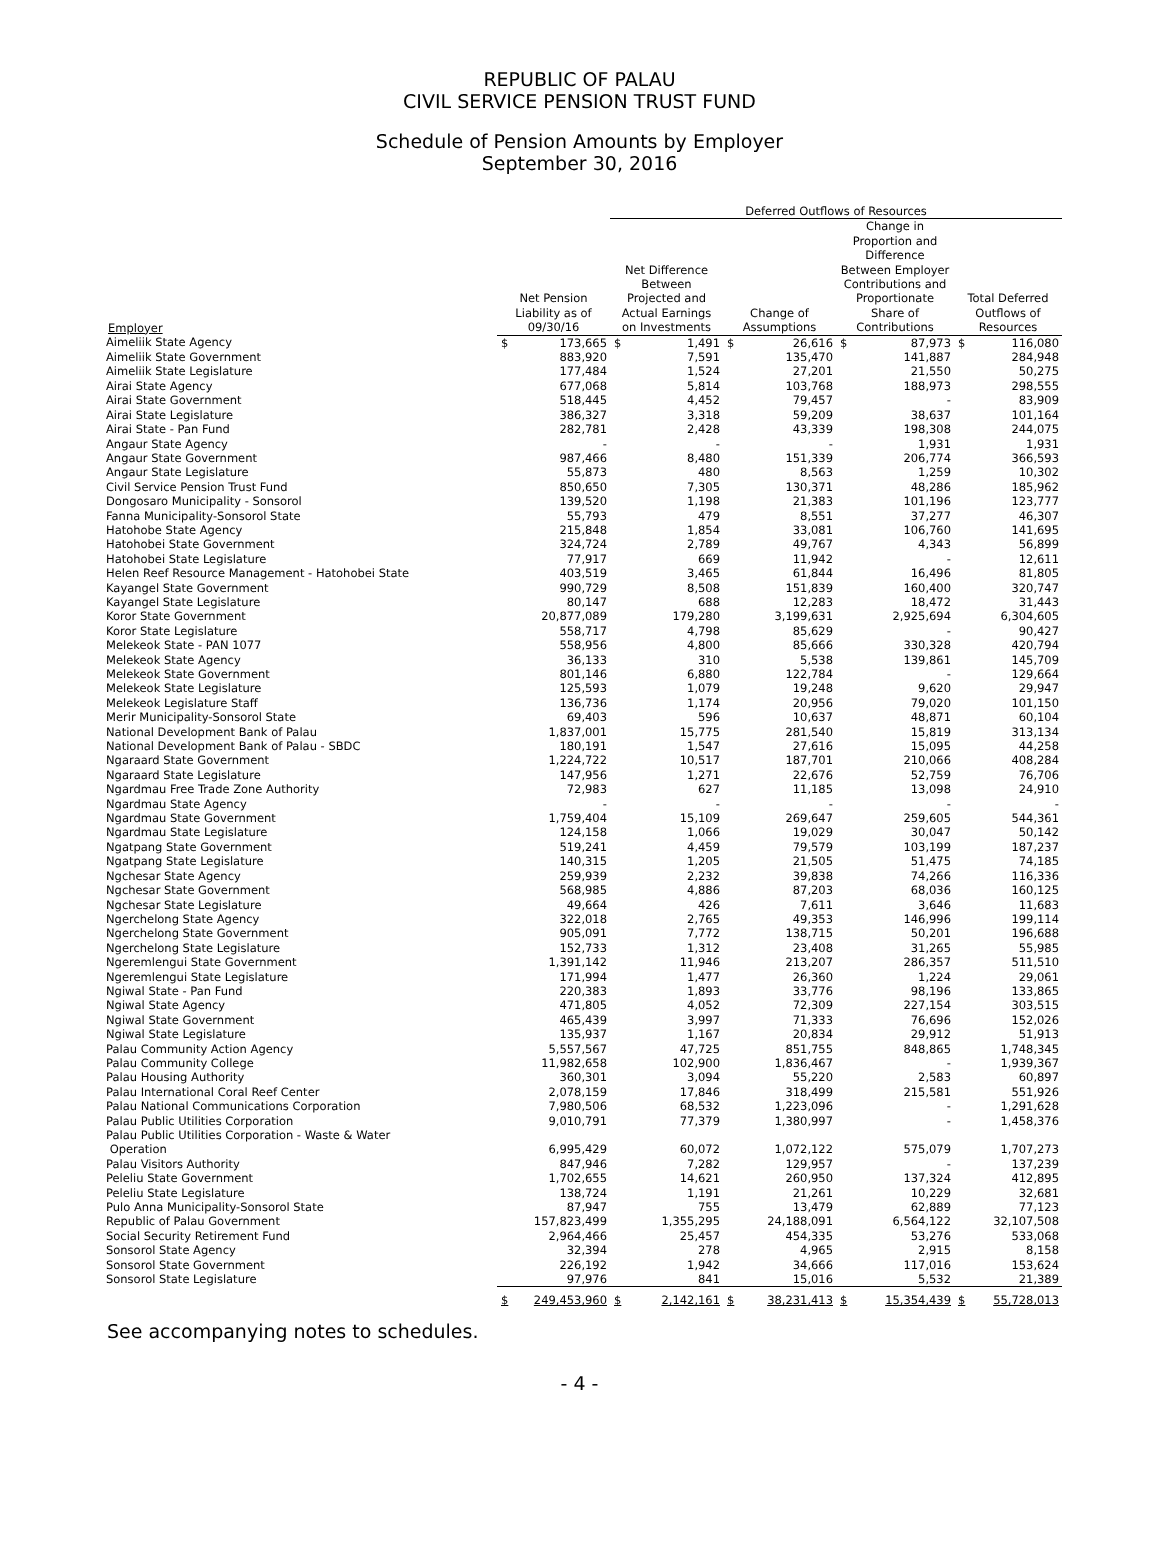REPUBLIC OF PALAU
CIVIL SERVICE PENSION TRUST FUND
Schedule of Pension Amounts by Employer
September 30, 2016
| | | | Deferred Outflows of Resources | | | | | | | |
| --- | --- | --- | --- | --- | --- | --- | --- | --- | --- | --- |
| Employer | Net Pension Liability as of 09/30/16 | | Net Difference Between Projected and Actual Earnings on Investments | | Change of Assumptions | | Change in Proportion and Difference Between Employer Contributions and Proportionate Share of Contributions | | Total Deferred Outflows of Resources | |
| Aimeliik State Agency | $ | 173,665 | $ | 1,491 | $ | 26,616 | $ | 87,973 | $ | 116,080 |
| Aimeliik State Government | | 883,920 | | 7,591 | | 135,470 | | 141,887 | | 284,948 |
| Aimeliik State Legislature | | 177,484 | | 1,524 | | 27,201 | | 21,550 | | 50,275 |
| Airai State Agency | | 677,068 | | 5,814 | | 103,768 | | 188,973 | | 298,555 |
| Airai State Government | | 518,445 | | 4,452 | | 79,457 | | - | | 83,909 |
| Airai State Legislature | | 386,327 | | 3,318 | | 59,209 | | 38,637 | | 101,164 |
| Airai State - Pan Fund | | 282,781 | | 2,428 | | 43,339 | | 198,308 | | 244,075 |
| Angaur State Agency | | - | | - | | - | | 1,931 | | 1,931 |
| Angaur State Government | | 987,466 | | 8,480 | | 151,339 | | 206,774 | | 366,593 |
| Angaur State Legislature | | 55,873 | | 480 | | 8,563 | | 1,259 | | 10,302 |
| Civil Service Pension Trust Fund | | 850,650 | | 7,305 | | 130,371 | | 48,286 | | 185,962 |
| Dongosaro Municipality - Sonsorol | | 139,520 | | 1,198 | | 21,383 | | 101,196 | | 123,777 |
| Fanna Municipality-Sonsorol State | | 55,793 | | 479 | | 8,551 | | 37,277 | | 46,307 |
| Hatohobe State Agency | | 215,848 | | 1,854 | | 33,081 | | 106,760 | | 141,695 |
| Hatohobei State Government | | 324,724 | | 2,789 | | 49,767 | | 4,343 | | 56,899 |
| Hatohobei State Legislature | | 77,917 | | 669 | | 11,942 | | - | | 12,611 |
| Helen Reef Resource Management - Hatohobei State | | 403,519 | | 3,465 | | 61,844 | | 16,496 | | 81,805 |
| Kayangel State Government | | 990,729 | | 8,508 | | 151,839 | | 160,400 | | 320,747 |
| Kayangel State Legislature | | 80,147 | | 688 | | 12,283 | | 18,472 | | 31,443 |
| Koror State Government | | 20,877,089 | | 179,280 | | 3,199,631 | | 2,925,694 | | 6,304,605 |
| Koror State Legislature | | 558,717 | | 4,798 | | 85,629 | | - | | 90,427 |
| Melekeok State - PAN 1077 | | 558,956 | | 4,800 | | 85,666 | | 330,328 | | 420,794 |
| Melekeok State Agency | | 36,133 | | 310 | | 5,538 | | 139,861 | | 145,709 |
| Melekeok State Government | | 801,146 | | 6,880 | | 122,784 | | - | | 129,664 |
| Melekeok State Legislature | | 125,593 | | 1,079 | | 19,248 | | 9,620 | | 29,947 |
| Melekeok Legislature Staff | | 136,736 | | 1,174 | | 20,956 | | 79,020 | | 101,150 |
| Merir Municipality-Sonsorol State | | 69,403 | | 596 | | 10,637 | | 48,871 | | 60,104 |
| National Development Bank of Palau | | 1,837,001 | | 15,775 | | 281,540 | | 15,819 | | 313,134 |
| National Development Bank of Palau - SBDC | | 180,191 | | 1,547 | | 27,616 | | 15,095 | | 44,258 |
| Ngaraard State Government | | 1,224,722 | | 10,517 | | 187,701 | | 210,066 | | 408,284 |
| Ngaraard State Legislature | | 147,956 | | 1,271 | | 22,676 | | 52,759 | | 76,706 |
| Ngardmau Free Trade Zone Authority | | 72,983 | | 627 | | 11,185 | | 13,098 | | 24,910 |
| Ngardmau State Agency | | - | | - | | - | | - | | - |
| Ngardmau State Government | | 1,759,404 | | 15,109 | | 269,647 | | 259,605 | | 544,361 |
| Ngardmau State Legislature | | 124,158 | | 1,066 | | 19,029 | | 30,047 | | 50,142 |
| Ngatpang State Government | | 519,241 | | 4,459 | | 79,579 | | 103,199 | | 187,237 |
| Ngatpang State Legislature | | 140,315 | | 1,205 | | 21,505 | | 51,475 | | 74,185 |
| Ngchesar State Agency | | 259,939 | | 2,232 | | 39,838 | | 74,266 | | 116,336 |
| Ngchesar State Government | | 568,985 | | 4,886 | | 87,203 | | 68,036 | | 160,125 |
| Ngchesar State Legislature | | 49,664 | | 426 | | 7,611 | | 3,646 | | 11,683 |
| Ngerchelong State Agency | | 322,018 | | 2,765 | | 49,353 | | 146,996 | | 199,114 |
| Ngerchelong State Government | | 905,091 | | 7,772 | | 138,715 | | 50,201 | | 196,688 |
| Ngerchelong State Legislature | | 152,733 | | 1,312 | | 23,408 | | 31,265 | | 55,985 |
| Ngeremlengui State Government | | 1,391,142 | | 11,946 | | 213,207 | | 286,357 | | 511,510 |
| Ngeremlengui State Legislature | | 171,994 | | 1,477 | | 26,360 | | 1,224 | | 29,061 |
| Ngiwal State - Pan Fund | | 220,383 | | 1,893 | | 33,776 | | 98,196 | | 133,865 |
| Ngiwal State Agency | | 471,805 | | 4,052 | | 72,309 | | 227,154 | | 303,515 |
| Ngiwal State Government | | 465,439 | | 3,997 | | 71,333 | | 76,696 | | 152,026 |
| Ngiwal State Legislature | | 135,937 | | 1,167 | | 20,834 | | 29,912 | | 51,913 |
| Palau Community Action Agency | | 5,557,567 | | 47,725 | | 851,755 | | 848,865 | | 1,748,345 |
| Palau Community College | | 11,982,658 | | 102,900 | | 1,836,467 | | - | | 1,939,367 |
| Palau Housing Authority | | 360,301 | | 3,094 | | 55,220 | | 2,583 | | 60,897 |
| Palau International Coral Reef Center | | 2,078,159 | | 17,846 | | 318,499 | | 215,581 | | 551,926 |
| Palau National Communications Corporation | | 7,980,506 | | 68,532 | | 1,223,096 | | - | | 1,291,628 |
| Palau Public Utilities Corporation | | 9,010,791 | | 77,379 | | 1,380,997 | | - | | 1,458,376 |
| Palau Public Utilities Corporation - Waste & Water Operation | | 6,995,429 | | 60,072 | | 1,072,122 | | 575,079 | | 1,707,273 |
| Palau Visitors Authority | | 847,946 | | 7,282 | | 129,957 | | - | | 137,239 |
| Peleliu State Government | | 1,702,655 | | 14,621 | | 260,950 | | 137,324 | | 412,895 |
| Peleliu State Legislature | | 138,724 | | 1,191 | | 21,261 | | 10,229 | | 32,681 |
| Pulo Anna Municipality-Sonsorol State | | 87,947 | | 755 | | 13,479 | | 62,889 | | 77,123 |
| Republic of Palau Government | | 157,823,499 | | 1,355,295 | | 24,188,091 | | 6,564,122 | | 32,107,508 |
| Social Security Retirement Fund | | 2,964,466 | | 25,457 | | 454,335 | | 53,276 | | 533,068 |
| Sonsorol State Agency | | 32,394 | | 278 | | 4,965 | | 2,915 | | 8,158 |
| Sonsorol State Government | | 226,192 | | 1,942 | | 34,666 | | 117,016 | | 153,624 |
| Sonsorol State Legislature | | 97,976 | | 841 | | 15,016 | | 5,532 | | 21,389 |
| | $ | 249,453,960 | $ | 2,142,161 | $ | 38,231,413 | $ | 15,354,439 | $ | 55,728,013 |
See accompanying notes to schedules.
- 4 -